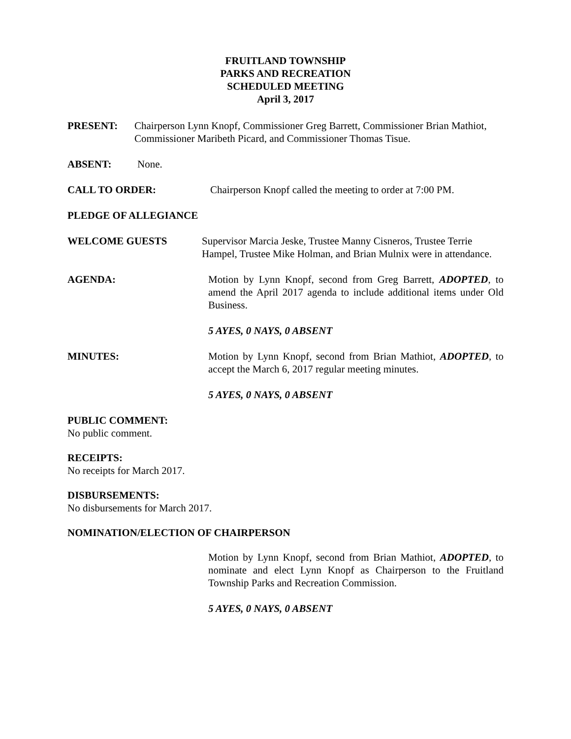FRUITLAND TOWNSHIP
PARKS AND RECREATION
SCHEDULED MEETING
April 3, 2017
PRESENT: Chairperson Lynn Knopf, Commissioner Greg Barrett, Commissioner Brian Mathiot, Commissioner Maribeth Picard, and Commissioner Thomas Tisue.
ABSENT: None.
CALL TO ORDER: Chairperson Knopf called the meeting to order at 7:00 PM.
PLEDGE OF ALLEGIANCE
WELCOME GUESTS Supervisor Marcia Jeske, Trustee Manny Cisneros, Trustee Terrie Hampel, Trustee Mike Holman, and Brian Mulnix were in attendance.
AGENDA: Motion by Lynn Knopf, second from Greg Barrett, ADOPTED, to amend the April 2017 agenda to include additional items under Old Business.
5 AYES, 0 NAYS, 0 ABSENT
MINUTES: Motion by Lynn Knopf, second from Brian Mathiot, ADOPTED, to accept the March 6, 2017 regular meeting minutes.
5 AYES, 0 NAYS, 0 ABSENT
PUBLIC COMMENT:
No public comment.
RECEIPTS:
No receipts for March 2017.
DISBURSEMENTS:
No disbursements for March 2017.
NOMINATION/ELECTION OF CHAIRPERSON
Motion by Lynn Knopf, second from Brian Mathiot, ADOPTED, to nominate and elect Lynn Knopf as Chairperson to the Fruitland Township Parks and Recreation Commission.
5 AYES, 0 NAYS, 0 ABSENT